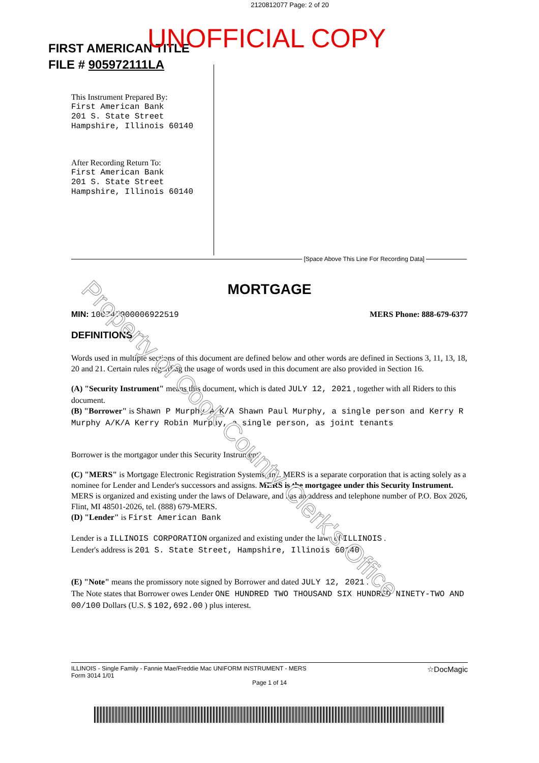2120812077 Page: 2 of 20
FIRST AMERICAN TITLE
FILE # 905972111LA
UNOFFICIAL COPY
This Instrument Prepared By:
First American Bank
201 S. State Street
Hampshire, Illinois 60140
After Recording Return To:
First American Bank
201 S. State Street
Hampshire, Illinois 60140
[Space Above This Line For Recording Data]
MORTGAGE
MIN: 100747900006922519 MERS Phone: 888-679-6377
DEFINITIONS
Words used in multiple sections of this document are defined below and other words are defined in Sections 3, 11, 13, 18, 20 and 21. Certain rules regarding the usage of words used in this document are also provided in Section 16.
(A) "Security Instrument" means this document, which is dated JULY 12, 2021 , together with all Riders to this document.
(B) "Borrower" is Shawn P Murphy A/K/A Shawn Paul Murphy, a single person and Kerry R Murphy A/K/A Kerry Robin Murphy, a single person, as joint tenants
Borrower is the mortgagor under this Security Instrument
(C) "MERS" is Mortgage Electronic Registration Systems, Inc. MERS is a separate corporation that is acting solely as a nominee for Lender and Lender's successors and assigns. MERS is the mortgagee under this Security Instrument. MERS is organized and existing under the laws of Delaware, and has an address and telephone number of P.O. Box 2026, Flint, MI 48501-2026, tel. (888) 679-MERS.
(D) "Lender" is First American Bank
Lender is a ILLINOIS CORPORATION organized and existing under the laws of ILLINOIS .
Lender's address is 201 S. State Street, Hampshire, Illinois 60140
(E) "Note" means the promissory note signed by Borrower and dated JULY 12, 2021 .
The Note states that Borrower owes Lender ONE HUNDRED TWO THOUSAND SIX HUNDRED NINETY-TWO AND 00/100 Dollars (U.S. $ 102,692.00 ) plus interest.
ILLINOIS - Single Family - Fannie Mae/Freddie Mac UNIFORM INSTRUMENT - MERS
Form 3014 1/01 ☆DocMagic
Page 1 of 14
Property of Cook County Clerk's Office